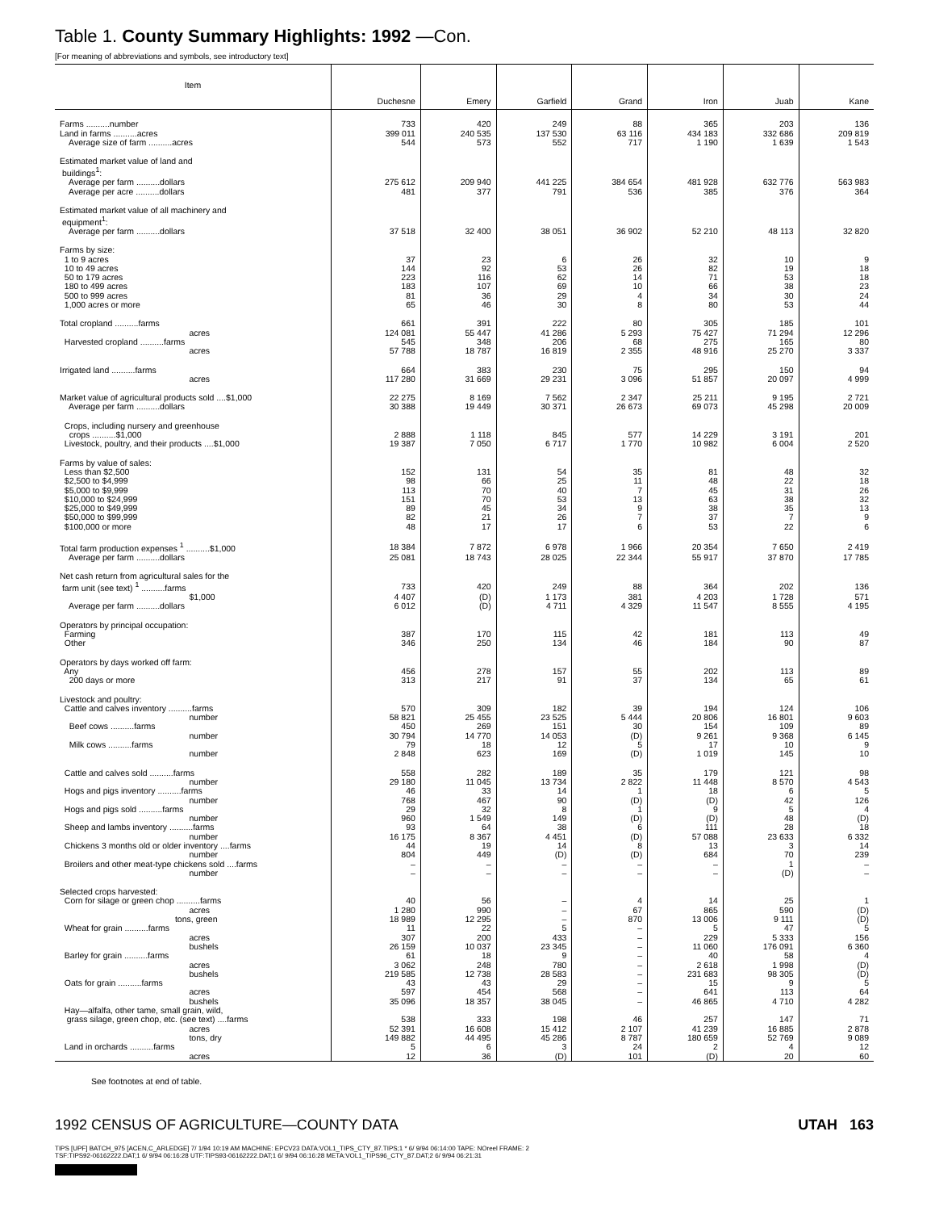Table 1. County Summary Highlights: 1992 —Con.
[For meaning of abbreviations and symbols, see introductory text]
| Item | Duchesne | Emery | Garfield | Grand | Iron | Juab | Kane |
| --- | --- | --- | --- | --- | --- | --- | --- |
| Farms ..........number | 733 | 420 | 249 | 88 | 365 | 203 | 136 |
| Land in farms ..........acres | 399 011 | 240 535 | 137 530 | 63 116 | 434 183 | 332 686 | 209 819 |
| Average size of farm ..........acres | 544 | 573 | 552 | 717 | 1 190 | 1 639 | 1 543 |
| Estimated market value of land and buildings<sup>1</sup>: | | | | | | | |
| Average per farm ..........dollars | 275 612 | 209 940 | 441 225 | 384 654 | 481 928 | 632 776 | 563 983 |
| Average per acre ..........dollars | 481 | 377 | 791 | 536 | 385 | 376 | 364 |
| Estimated market value of all machinery and equipment<sup>1</sup>: | | | | | | | |
| Average per farm ..........dollars | 37 518 | 32 400 | 38 051 | 36 902 | 52 210 | 48 113 | 32 820 |
| Farms by size: | | | | | | | |
| 1 to 9 acres | 37 | 23 | 6 | 26 | 32 | 10 | 9 |
| 10 to 49 acres | 144 | 92 | 53 | 26 | 82 | 19 | 18 |
| 50 to 179 acres | 223 | 116 | 62 | 14 | 71 | 53 | 18 |
| 180 to 499 acres | 183 | 107 | 69 | 10 | 66 | 38 | 23 |
| 500 to 999 acres | 81 | 36 | 29 | 4 | 34 | 30 | 24 |
| 1,000 acres or more | 65 | 46 | 30 | 8 | 80 | 53 | 44 |
| Total cropland ..........farms | 661 | 391 | 222 | 80 | 305 | 185 | 101 |
| acres | 124 081 | 55 447 | 41 286 | 5 293 | 75 427 | 71 294 | 12 296 |
| Harvested cropland ..........farms | 545 | 348 | 206 | 68 | 275 | 165 | 80 |
| acres | 57 788 | 18 787 | 16 819 | 2 355 | 48 916 | 25 270 | 3 337 |
| Irrigated land ..........farms | 664 | 383 | 230 | 75 | 295 | 150 | 94 |
| acres | 117 280 | 31 669 | 29 231 | 3 096 | 51 857 | 20 097 | 4 999 |
| Market value of agricultural products sold ....$1,000 | 22 275 | 8 169 | 7 562 | 2 347 | 25 211 | 9 195 | 2 721 |
| Average per farm ..........dollars | 30 388 | 19 449 | 30 371 | 26 673 | 69 073 | 45 298 | 20 009 |
| Crops, including nursery and greenhouse crops ..........$1,000 | 2 888 | 1 118 | 845 | 577 | 14 229 | 3 191 | 201 |
| Livestock, poultry, and their products ....$1,000 | 19 387 | 7 050 | 6 717 | 1 770 | 10 982 | 6 004 | 2 520 |
| Farms by value of sales: | | | | | | | |
| Less than $2,500 | 152 | 131 | 54 | 35 | 81 | 48 | 32 |
| $2,500 to $4,999 | 98 | 66 | 25 | 11 | 48 | 22 | 18 |
| $5,000 to $9,999 | 113 | 70 | 40 | 7 | 45 | 31 | 26 |
| $10,000 to $24,999 | 151 | 70 | 53 | 13 | 63 | 38 | 32 |
| $25,000 to $49,999 | 89 | 45 | 34 | 9 | 38 | 35 | 13 |
| $50,000 to $99,999 | 82 | 21 | 26 | 7 | 37 | 7 | 9 |
| $100,000 or more | 48 | 17 | 17 | 6 | 53 | 22 | 6 |
| Total farm production expenses <sup>1</sup> ..........$1,000 | 18 384 | 7 872 | 6 978 | 1 966 | 20 354 | 7 650 | 2 419 |
| Average per farm ..........dollars | 25 081 | 18 743 | 28 025 | 22 344 | 55 917 | 37 870 | 17 785 |
| Net cash return from agricultural sales for the farm unit (see text) <sup>1</sup> ..........farms | 733 | 420 | 249 | 88 | 364 | 202 | 136 |
| $1,000 | 4 407 | (D) | 1 173 | 381 | 4 203 | 1 728 | 571 |
| Average per farm ..........dollars | 6 012 | (D) | 4 711 | 4 329 | 11 547 | 8 555 | 4 195 |
| Operators by principal occupation: | | | | | | | |
| Farming | 387 | 170 | 115 | 42 | 181 | 113 | 49 |
| Other | 346 | 250 | 134 | 46 | 184 | 90 | 87 |
| Operators by days worked off farm: | | | | | | | |
| Any | 456 | 278 | 157 | 55 | 202 | 113 | 89 |
| 200 days or more | 313 | 217 | 91 | 37 | 134 | 65 | 61 |
| Livestock and poultry: | | | | | | | |
| Cattle and calves inventory ..........farms | 570 | 309 | 182 | 39 | 194 | 124 | 106 |
| number | 58 821 | 25 455 | 23 525 | 5 444 | 20 806 | 16 801 | 9 603 |
| Beef cows ..........farms | 450 | 269 | 151 | 30 | 154 | 109 | 89 |
| number | 30 794 | 14 770 | 14 053 | (D) | 9 261 | 9 368 | 6 145 |
| Milk cows ..........farms | 79 | 18 | 12 | 5 | 17 | 10 | 9 |
| number | 2 848 | 623 | 169 | (D) | 1 019 | 145 | 10 |
| Cattle and calves sold ..........farms | 558 | 282 | 189 | 35 | 179 | 121 | 98 |
| number | 29 180 | 11 045 | 13 734 | 2 822 | 11 448 | 8 570 | 4 543 |
| Hogs and pigs inventory ..........farms | 46 | 33 | 14 | 1 | 18 | 6 | 5 |
| number | 768 | 467 | 90 | (D) | (D) | 42 | 126 |
| Hogs and pigs sold ..........farms | 29 | 32 | 8 | 1 | 9 | 5 | 4 |
| number | 960 | 1 549 | 149 | (D) | (D) | 48 | (D) |
| Sheep and lambs inventory ..........farms | 93 | 64 | 38 | 6 | 111 | 28 | 18 |
| number | 16 175 | 8 367 | 4 451 | (D) | 57 088 | 23 633 | 6 332 |
| Chickens 3 months old or older inventory ....farms | 44 | 19 | 14 | 8 | 13 | 3 | 14 |
| number | 804 | 449 | (D) | (D) | 684 | 70 | 239 |
| Broilers and other meat-type chickens sold ....farms | – | – | – | – | – | 1 | – |
| number | – | – | – | – | – | (D) | – |
| Selected crops harvested: | | | | | | | |
| Corn for silage or green chop ..........farms | 40 | 56 | – | 4 | 14 | 25 | 1 |
| acres | 1 280 | 990 | – | 67 | 865 | 590 | (D) |
| tons, green | 18 989 | 12 295 | – | 870 | 13 006 | 9 111 | (D) |
| Wheat for grain ..........farms | 11 | 22 | 5 | – | 5 | 47 | 5 |
| acres | 307 | 200 | 433 | – | 229 | 5 333 | 156 |
| bushels | 26 159 | 10 037 | 23 345 | – | 11 060 | 176 091 | 6 360 |
| Barley for grain ..........farms | 61 | 18 | 9 | – | 40 | 58 | 4 |
| acres | 3 062 | 248 | 780 | – | 2 618 | 1 998 | (D) |
| bushels | 219 585 | 12 738 | 28 583 | – | 231 683 | 98 305 | (D) |
| Oats for grain ..........farms | 43 | 43 | 29 | – | 15 | 9 | 5 |
| acres | 597 | 454 | 568 | – | 641 | 113 | 64 |
| bushels | 35 096 | 18 357 | 38 045 | – | 46 865 | 4 710 | 4 282 |
| Hay—alfalfa, other tame, small grain, wild, grass silage, green chop, etc. (see text) ....farms | 538 | 333 | 198 | 46 | 257 | 147 | 71 |
| acres | 52 391 | 16 608 | 15 412 | 2 107 | 41 239 | 16 885 | 2 878 |
| tons, dry | 149 882 | 44 495 | 45 286 | 8 787 | 180 659 | 52 769 | 9 089 |
| Land in orchards ..........farms | 5 | 6 | 3 | 24 | 2 | 4 | 12 |
| acres | 12 | 36 | (D) | 101 | (D) | 20 | 60 |
See footnotes at end of table.
1992 CENSUS OF AGRICULTURE—COUNTY DATA UTAH 163
TIPS [UPF] BATCH_975 [ACEN,C_ARLEDGE] 7/ 1/94 10:19 AM MACHINE: EPCV23 DATA:VOL1_TIPS_CTY_87.TIPS;1 * 6/ 9/94 06:14:00 TAPE: NOreel FRAME: 2
TSF:TIPS92-06162222.DAT;1 6/ 9/94 06:16:28 UTF:TIPS93-06162222.DAT;1 6/ 9/94 06:16:28 META:VOL1_TIPS96_CTY_87.DAT;2 6/ 9/94 06:21:31